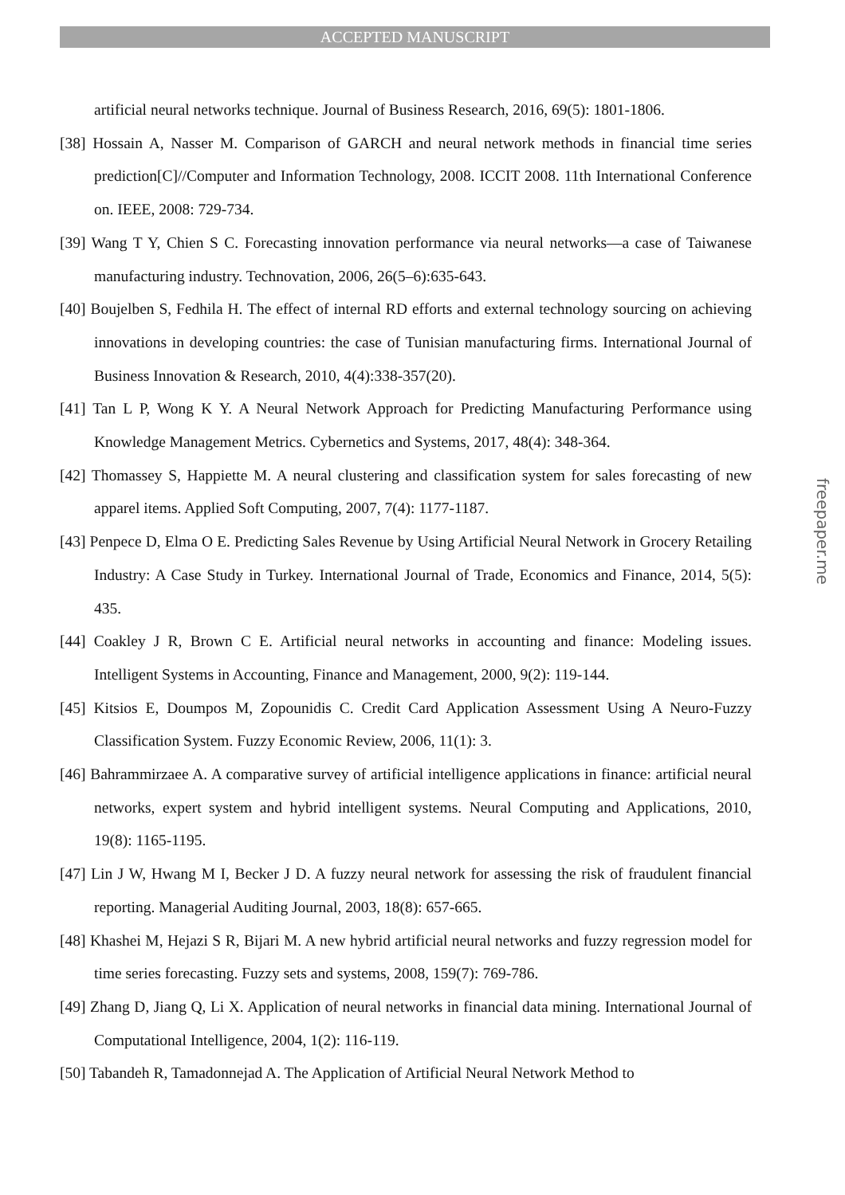ACCEPTED MANUSCRIPT
artificial neural networks technique. Journal of Business Research, 2016, 69(5): 1801-1806.
[38] Hossain A, Nasser M. Comparison of GARCH and neural network methods in financial time series prediction[C]//Computer and Information Technology, 2008. ICCIT 2008. 11th International Conference on. IEEE, 2008: 729-734.
[39] Wang T Y, Chien S C. Forecasting innovation performance via neural networks—a case of Taiwanese manufacturing industry. Technovation, 2006, 26(5–6):635-643.
[40] Boujelben S, Fedhila H. The effect of internal RD efforts and external technology sourcing on achieving innovations in developing countries: the case of Tunisian manufacturing firms. International Journal of Business Innovation & Research, 2010, 4(4):338-357(20).
[41] Tan L P, Wong K Y. A Neural Network Approach for Predicting Manufacturing Performance using Knowledge Management Metrics. Cybernetics and Systems, 2017, 48(4): 348-364.
[42] Thomassey S, Happiette M. A neural clustering and classification system for sales forecasting of new apparel items. Applied Soft Computing, 2007, 7(4): 1177-1187.
[43] Penpece D, Elma O E. Predicting Sales Revenue by Using Artificial Neural Network in Grocery Retailing Industry: A Case Study in Turkey. International Journal of Trade, Economics and Finance, 2014, 5(5): 435.
[44] Coakley J R, Brown C E. Artificial neural networks in accounting and finance: Modeling issues. Intelligent Systems in Accounting, Finance and Management, 2000, 9(2): 119-144.
[45] Kitsios E, Doumpos M, Zopounidis C. Credit Card Application Assessment Using A Neuro-Fuzzy Classification System. Fuzzy Economic Review, 2006, 11(1): 3.
[46] Bahrammirzaee A. A comparative survey of artificial intelligence applications in finance: artificial neural networks, expert system and hybrid intelligent systems. Neural Computing and Applications, 2010, 19(8): 1165-1195.
[47] Lin J W, Hwang M I, Becker J D. A fuzzy neural network for assessing the risk of fraudulent financial reporting. Managerial Auditing Journal, 2003, 18(8): 657-665.
[48] Khashei M, Hejazi S R, Bijari M. A new hybrid artificial neural networks and fuzzy regression model for time series forecasting. Fuzzy sets and systems, 2008, 159(7): 769-786.
[49] Zhang D, Jiang Q, Li X. Application of neural networks in financial data mining. International Journal of Computational Intelligence, 2004, 1(2): 116-119.
[50] Tabandeh R, Tamadonnejad A. The Application of Artificial Neural Network Method to
freepaper.me